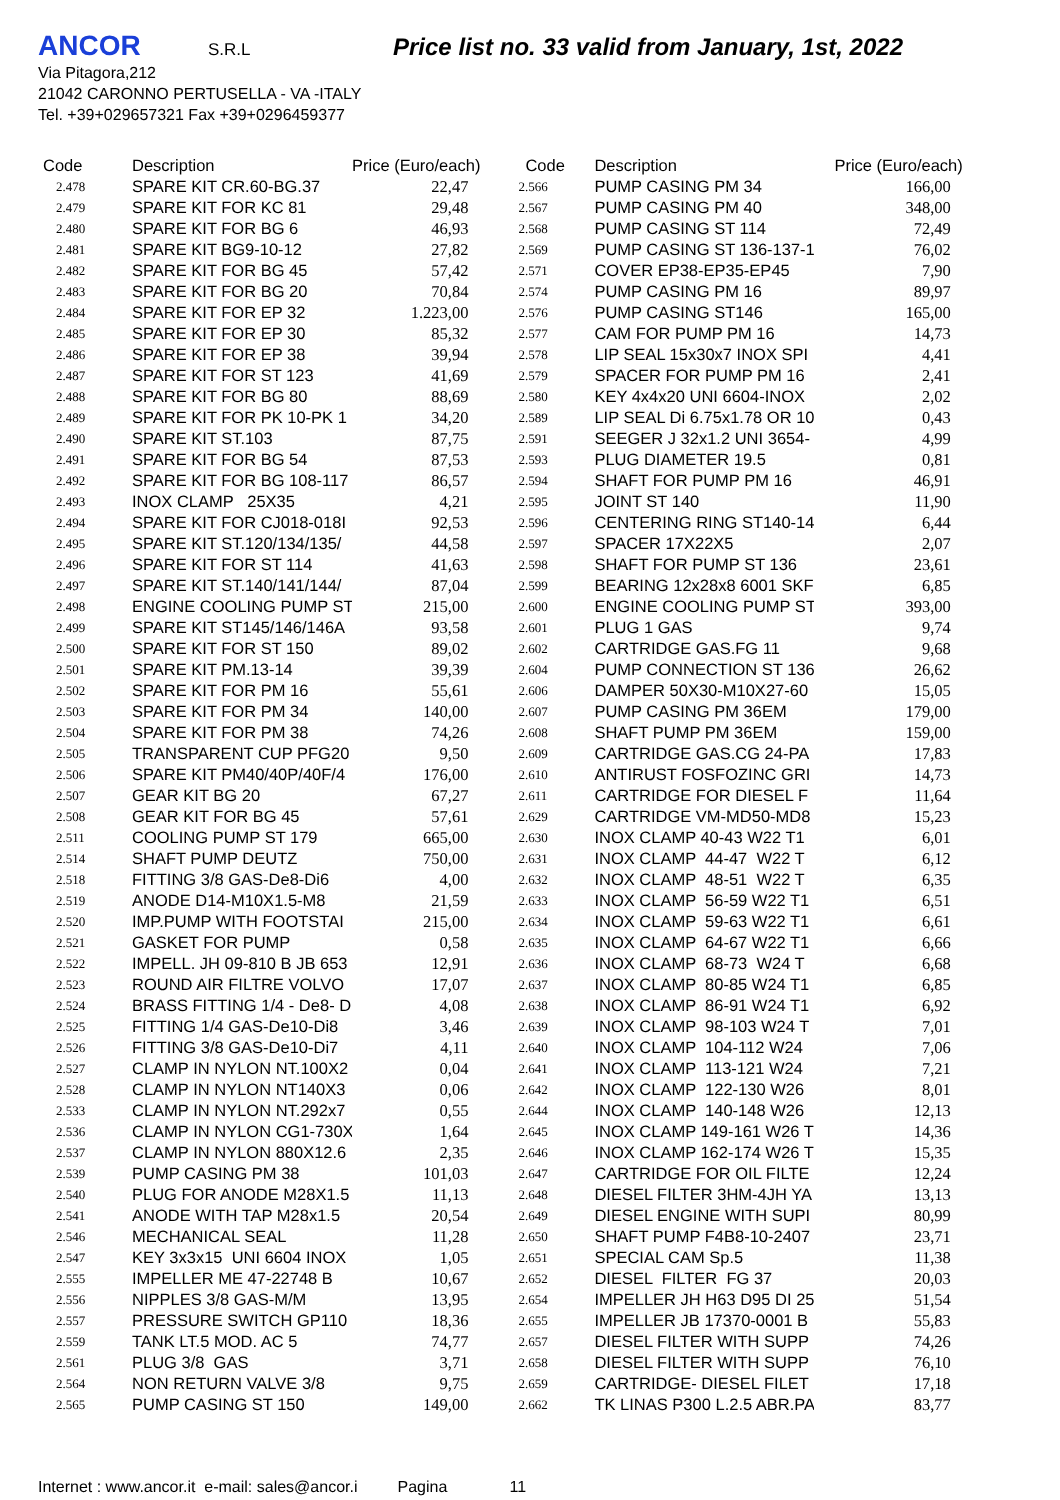ANCOR S.R.L Price list no. 33 valid from January, 1st, 2022
Via Pitagora,212
21042 CARONNO PERTUSELLA - VA -ITALY
Tel. +39+029657321 Fax +39+0296459377
| Code | Description | Price (Euro/each) |
| --- | --- | --- |
| 2.478 | SPARE KIT CR.60-BG.37 | 22,47 |
| 2.479 | SPARE KIT FOR KC 81 | 29,48 |
| 2.480 | SPARE KIT FOR BG 6 | 46,93 |
| 2.481 | SPARE KIT BG9-10-12 | 27,82 |
| 2.482 | SPARE KIT FOR BG 45 | 57,42 |
| 2.483 | SPARE KIT FOR BG 20 | 70,84 |
| 2.484 | SPARE KIT FOR EP 32 | 1.223,00 |
| 2.485 | SPARE KIT FOR EP 30 | 85,32 |
| 2.486 | SPARE KIT FOR EP 38 | 39,94 |
| 2.487 | SPARE KIT FOR ST 123 | 41,69 |
| 2.488 | SPARE KIT FOR BG 80 | 88,69 |
| 2.489 | SPARE KIT FOR PK 10-PK 1 | 34,20 |
| 2.490 | SPARE KIT ST.103 | 87,75 |
| 2.491 | SPARE KIT FOR BG 54 | 87,53 |
| 2.492 | SPARE KIT FOR BG 108-117 | 86,57 |
| 2.493 | INOX CLAMP 25X35 | 4,21 |
| 2.494 | SPARE KIT FOR CJ018-018I | 92,53 |
| 2.495 | SPARE KIT ST.120/134/135/ | 44,58 |
| 2.496 | SPARE KIT FOR ST 114 | 41,63 |
| 2.497 | SPARE KIT ST.140/141/144/ | 87,04 |
| 2.498 | ENGINE COOLING PUMP ST | 215,00 |
| 2.499 | SPARE KIT ST145/146/146A | 93,58 |
| 2.500 | SPARE KIT FOR ST 150 | 89,02 |
| 2.501 | SPARE KIT PM.13-14 | 39,39 |
| 2.502 | SPARE KIT FOR PM 16 | 55,61 |
| 2.503 | SPARE KIT FOR PM 34 | 140,00 |
| 2.504 | SPARE KIT FOR PM 38 | 74,26 |
| 2.505 | TRANSPARENT CUP PFG20 | 9,50 |
| 2.506 | SPARE KIT PM40/40P/40F/4 | 176,00 |
| 2.507 | GEAR KIT BG 20 | 67,27 |
| 2.508 | GEAR KIT FOR BG 45 | 57,61 |
| 2.511 | COOLING PUMP ST 179 | 665,00 |
| 2.514 | SHAFT PUMP DEUTZ | 750,00 |
| 2.518 | FITTING 3/8 GAS-De8-Di6 | 4,00 |
| 2.519 | ANODE D14-M10X1.5-M8 | 21,59 |
| 2.520 | IMP.PUMP WITH FOOTSTAI | 215,00 |
| 2.521 | GASKET FOR PUMP | 0,58 |
| 2.522 | IMPELL. JH 09-810 B JB 653 | 12,91 |
| 2.523 | ROUND AIR FILTRE VOLVO | 17,07 |
| 2.524 | BRASS FITTING 1/4 - De8- D | 4,08 |
| 2.525 | FITTING 1/4 GAS-De10-Di8 | 3,46 |
| 2.526 | FITTING 3/8 GAS-De10-Di7 | 4,11 |
| 2.527 | CLAMP IN NYLON NT.100X2 | 0,04 |
| 2.528 | CLAMP IN NYLON NT140X3 | 0,06 |
| 2.533 | CLAMP IN NYLON NT.292x7 | 0,55 |
| 2.536 | CLAMP IN NYLON CG1-730X | 1,64 |
| 2.537 | CLAMP IN NYLON 880X12.6 | 2,35 |
| 2.539 | PUMP CASING PM 38 | 101,03 |
| 2.540 | PLUG FOR ANODE M28X1.5 | 11,13 |
| 2.541 | ANODE WITH TAP M28x1.5 | 20,54 |
| 2.546 | MECHANICAL SEAL | 11,28 |
| 2.547 | KEY 3x3x15 UNI 6604 INOX | 1,05 |
| 2.555 | IMPELLER ME 47-22748 B | 10,67 |
| 2.556 | NIPPLES 3/8 GAS-M/M | 13,95 |
| 2.557 | PRESSURE SWITCH GP110 | 18,36 |
| 2.559 | TANK LT.5 MOD. AC 5 | 74,77 |
| 2.561 | PLUG 3/8 GAS | 3,71 |
| 2.564 | NON RETURN VALVE 3/8 | 9,75 |
| 2.565 | PUMP CASING ST 150 | 149,00 |
| Code | Description | Price (Euro/each) |
| --- | --- | --- |
| 2.566 | PUMP CASING PM 34 | 166,00 |
| 2.567 | PUMP CASING PM 40 | 348,00 |
| 2.568 | PUMP CASING ST 114 | 72,49 |
| 2.569 | PUMP CASING ST 136-137-1 | 76,02 |
| 2.571 | COVER EP38-EP35-EP45 | 7,90 |
| 2.574 | PUMP CASING PM 16 | 89,97 |
| 2.576 | PUMP CASING ST146 | 165,00 |
| 2.577 | CAM FOR PUMP PM 16 | 14,73 |
| 2.578 | LIP SEAL 15x30x7 INOX SPI | 4,41 |
| 2.579 | SPACER FOR PUMP PM 16 | 2,41 |
| 2.580 | KEY 4x4x20 UNI 6604-INOX | 2,02 |
| 2.589 | LIP SEAL Di 6.75x1.78 OR 10 | 0,43 |
| 2.591 | SEEGER J 32x1.2 UNI 3654- | 4,99 |
| 2.593 | PLUG DIAMETER 19.5 | 0,81 |
| 2.594 | SHAFT FOR PUMP PM 16 | 46,91 |
| 2.595 | JOINT ST 140 | 11,90 |
| 2.596 | CENTERING RING ST140-14 | 6,44 |
| 2.597 | SPACER 17X22X5 | 2,07 |
| 2.598 | SHAFT FOR PUMP ST 136 | 23,61 |
| 2.599 | BEARING 12x28x8 6001 SKF | 6,85 |
| 2.600 | ENGINE COOLING PUMP ST | 393,00 |
| 2.601 | PLUG 1 GAS | 9,74 |
| 2.602 | CARTRIDGE GAS.FG 11 | 9,68 |
| 2.604 | PUMP CONNECTION ST 136 | 26,62 |
| 2.606 | DAMPER 50X30-M10X27-60 | 15,05 |
| 2.607 | PUMP CASING PM 36EM | 179,00 |
| 2.608 | SHAFT PUMP PM 36EM | 159,00 |
| 2.609 | CARTRIDGE GAS.CG 24-PA | 17,83 |
| 2.610 | ANTIRUST FOSFOZINC GRI | 14,73 |
| 2.611 | CARTRIDGE FOR DIESEL F | 11,64 |
| 2.629 | CARTRIDGE VM-MD50-MD8 | 15,23 |
| 2.630 | INOX CLAMP 40-43 W22 T1 | 6,01 |
| 2.631 | INOX CLAMP 44-47 W22 T | 6,12 |
| 2.632 | INOX CLAMP 48-51 W22 T | 6,35 |
| 2.633 | INOX CLAMP 56-59 W22 T1 | 6,51 |
| 2.634 | INOX CLAMP 59-63 W22 T1 | 6,61 |
| 2.635 | INOX CLAMP 64-67 W22 T1 | 6,66 |
| 2.636 | INOX CLAMP 68-73 W24 T | 6,68 |
| 2.637 | INOX CLAMP 80-85 W24 T1 | 6,85 |
| 2.638 | INOX CLAMP 86-91 W24 T1 | 6,92 |
| 2.639 | INOX CLAMP 98-103 W24 T | 7,01 |
| 2.640 | INOX CLAMP 104-112 W24 | 7,06 |
| 2.641 | INOX CLAMP 113-121 W24 | 7,21 |
| 2.642 | INOX CLAMP 122-130 W26 | 8,01 |
| 2.644 | INOX CLAMP 140-148 W26 | 12,13 |
| 2.645 | INOX CLAMP 149-161 W26 T | 14,36 |
| 2.646 | INOX CLAMP 162-174 W26 T | 15,35 |
| 2.647 | CARTRIDGE FOR OIL FILTE | 12,24 |
| 2.648 | DIESEL FILTER 3HM-4JH YA | 13,13 |
| 2.649 | DIESEL ENGINE WITH SUPI | 80,99 |
| 2.650 | SHAFT PUMP F4B8-10-2407 | 23,71 |
| 2.651 | SPECIAL CAM Sp.5 | 11,38 |
| 2.652 | DIESEL FILTER FG 37 | 20,03 |
| 2.654 | IMPELLER JH H63 D95 DI 25 | 51,54 |
| 2.655 | IMPELLER JB 17370-0001 B | 55,83 |
| 2.657 | DIESEL FILTER WITH SUPP | 74,26 |
| 2.658 | DIESEL FILTER WITH SUPP | 76,10 |
| 2.659 | CARTRIDGE- DIESEL FILET | 17,18 |
| 2.662 | TK LINAS P300 L.2.5 ABR.PA | 83,77 |
Internet : www.ancor.it e-mail: sales@ancor.i Pagina 11